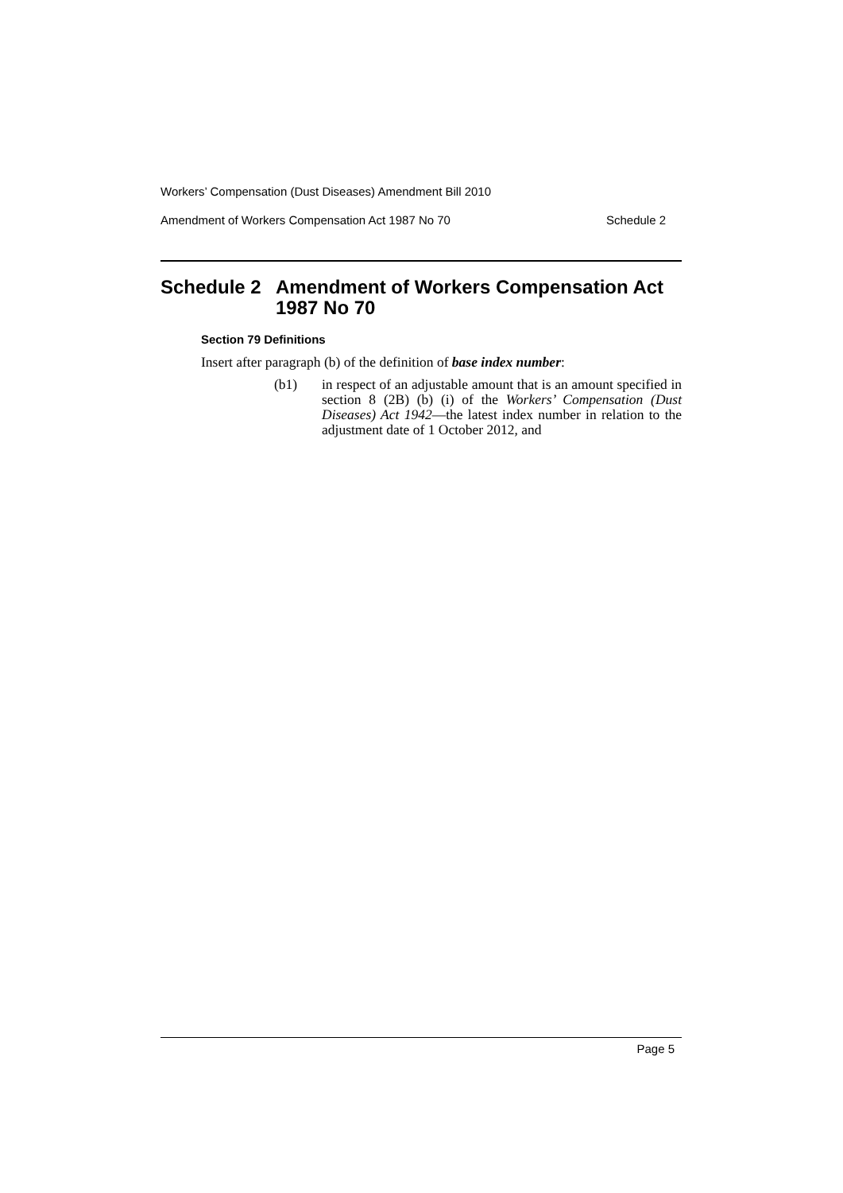Workers’ Compensation (Dust Diseases) Amendment Bill 2010
Amendment of Workers Compensation Act 1987 No 70 Schedule 2
Schedule 2 Amendment of Workers Compensation Act 1987 No 70
Section 79 Definitions
Insert after paragraph (b) of the definition of base index number:
(b1) in respect of an adjustable amount that is an amount specified in section 8 (2B) (b) (i) of the Workers’ Compensation (Dust Diseases) Act 1942—the latest index number in relation to the adjustment date of 1 October 2012, and
Page 5